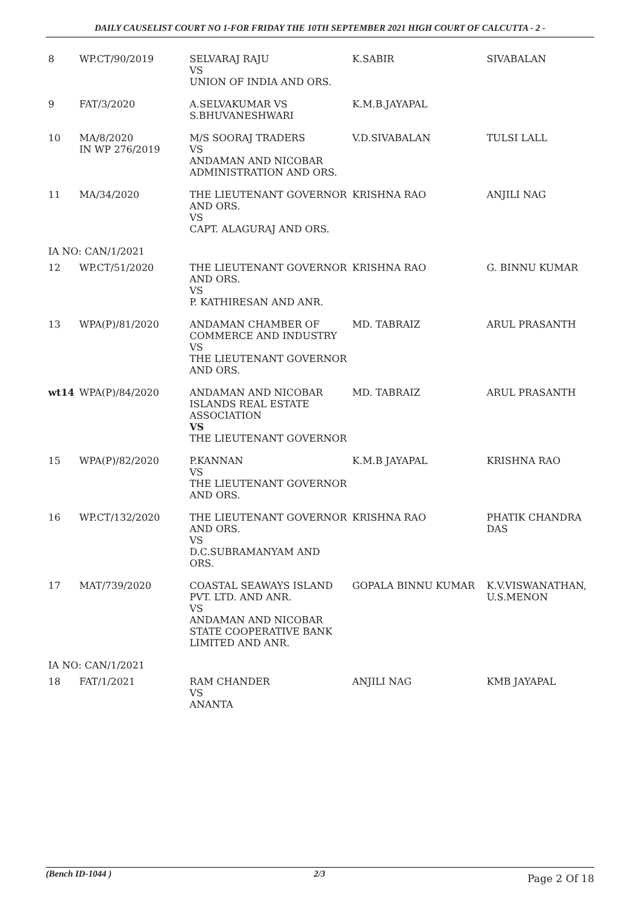DAILY CAUSELIST COURT NO 1-FOR FRIDAY THE 10TH SEPTEMBER 2021 HIGH COURT OF CALCUTTA - 2 -
| 8 | WP.CT/90/2019 | SELVARAJ RAJU VS UNION OF INDIA AND ORS. | K.SABIR | SIVABALAN |
| 9 | FAT/3/2020 | A.SELVAKUMAR VS S.BHUVANESHWARI | K.M.B.JAYAPAL | |
| 10 | MA/8/2020 IN WP 276/2019 | M/S SOORAJ TRADERS VS ANDAMAN AND NICOBAR ADMINISTRATION AND ORS. | V.D.SIVABALAN | TULSI LALL |
| 11 | MA/34/2020 | THE LIEUTENANT GOVERNOR AND ORS. VS CAPT. ALAGURAJ AND ORS. | KRISHNA RAO | ANJILI NAG |
| IA NO: CAN/1/2021 | | | | |
| 12 | WP.CT/51/2020 | THE LIEUTENANT GOVERNOR AND ORS. VS P. KATHIRESAN AND ANR. | KRISHNA RAO | G. BINNU KUMAR |
| 13 | WPA(P)/81/2020 | ANDAMAN CHAMBER OF COMMERCE AND INDUSTRY VS THE LIEUTENANT GOVERNOR AND ORS. | MD. TABRAIZ | ARUL PRASANTH |
| wt14 | WPA(P)/84/2020 | ANDAMAN AND NICOBAR ISLANDS REAL ESTATE ASSOCIATION VS THE LIEUTENANT GOVERNOR | MD. TABRAIZ | ARUL PRASANTH |
| 15 | WPA(P)/82/2020 | P.KANNAN VS THE LIEUTENANT GOVERNOR AND ORS. | K.M.B JAYAPAL | KRISHNA RAO |
| 16 | WP.CT/132/2020 | THE LIEUTENANT GOVERNOR AND ORS. VS D.C.SUBRAMANYAM AND ORS. | KRISHNA RAO | PHATIK CHANDRA DAS |
| 17 | MAT/739/2020 | COASTAL SEAWAYS ISLAND PVT. LTD. AND ANR. VS ANDAMAN AND NICOBAR STATE COOPERATIVE BANK LIMITED AND ANR. | GOPALA BINNU KUMAR | K.V.VISWANATHAN, U.S.MENON |
| IA NO: CAN/1/2021 | | | | |
| 18 | FAT/1/2021 | RAM CHANDER VS ANANTA | ANJILI NAG | KMB JAYAPAL |
(Bench ID-1044 ) 2/3 Page 2 Of 18